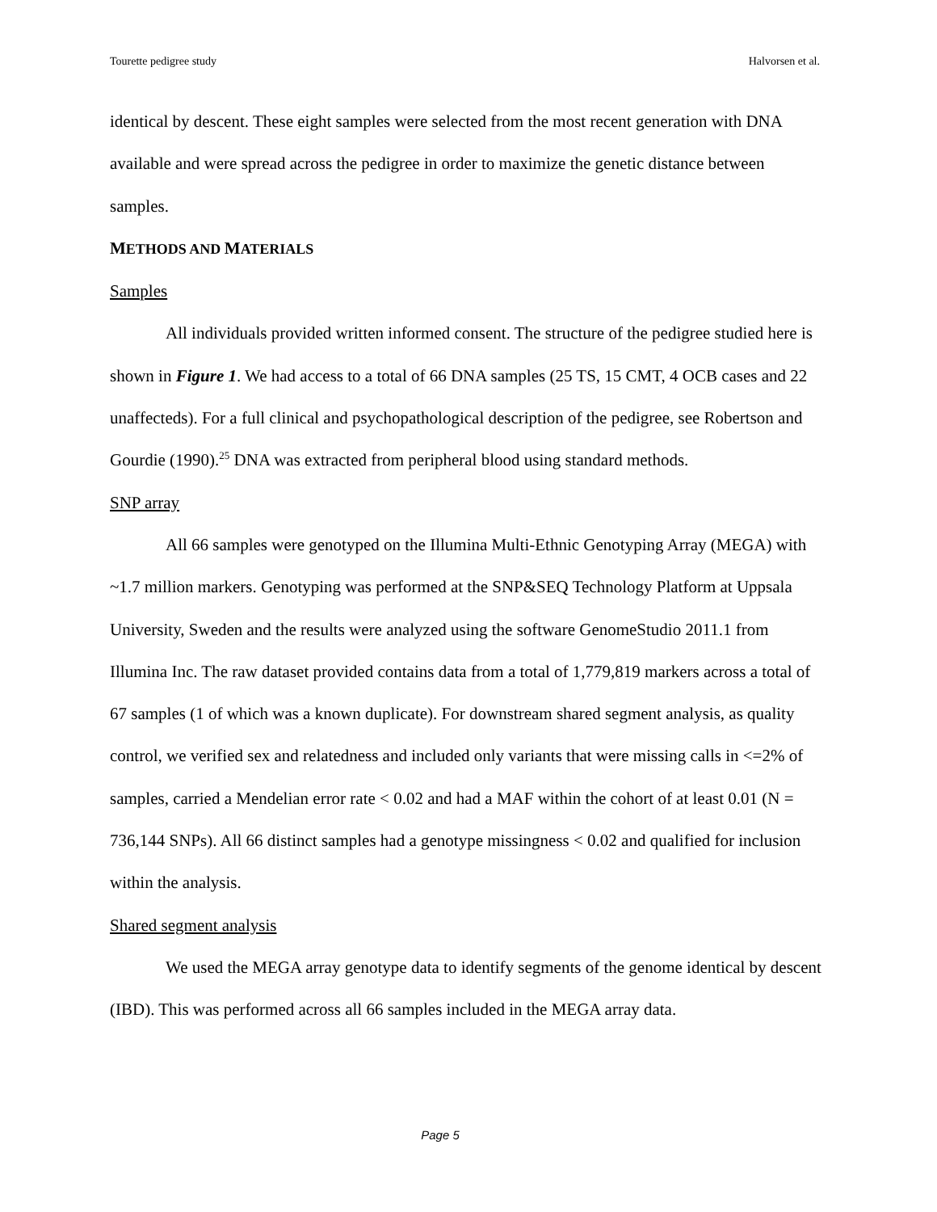Tourette pedigree study Halvorsen et al.
identical by descent. These eight samples were selected from the most recent generation with DNA available and were spread across the pedigree in order to maximize the genetic distance between samples.
METHODS AND MATERIALS
Samples
All individuals provided written informed consent. The structure of the pedigree studied here is shown in Figure 1. We had access to a total of 66 DNA samples (25 TS, 15 CMT, 4 OCB cases and 22 unaffecteds). For a full clinical and psychopathological description of the pedigree, see Robertson and Gourdie (1990).<sup>25</sup> DNA was extracted from peripheral blood using standard methods.
SNP array
All 66 samples were genotyped on the Illumina Multi-Ethnic Genotyping Array (MEGA) with ~1.7 million markers. Genotyping was performed at the SNP&SEQ Technology Platform at Uppsala University, Sweden and the results were analyzed using the software GenomeStudio 2011.1 from Illumina Inc. The raw dataset provided contains data from a total of 1,779,819 markers across a total of 67 samples (1 of which was a known duplicate). For downstream shared segment analysis, as quality control, we verified sex and relatedness and included only variants that were missing calls in <=2% of samples, carried a Mendelian error rate < 0.02 and had a MAF within the cohort of at least 0.01 (N = 736,144 SNPs). All 66 distinct samples had a genotype missingness < 0.02 and qualified for inclusion within the analysis.
Shared segment analysis
We used the MEGA array genotype data to identify segments of the genome identical by descent (IBD). This was performed across all 66 samples included in the MEGA array data.
Page 5